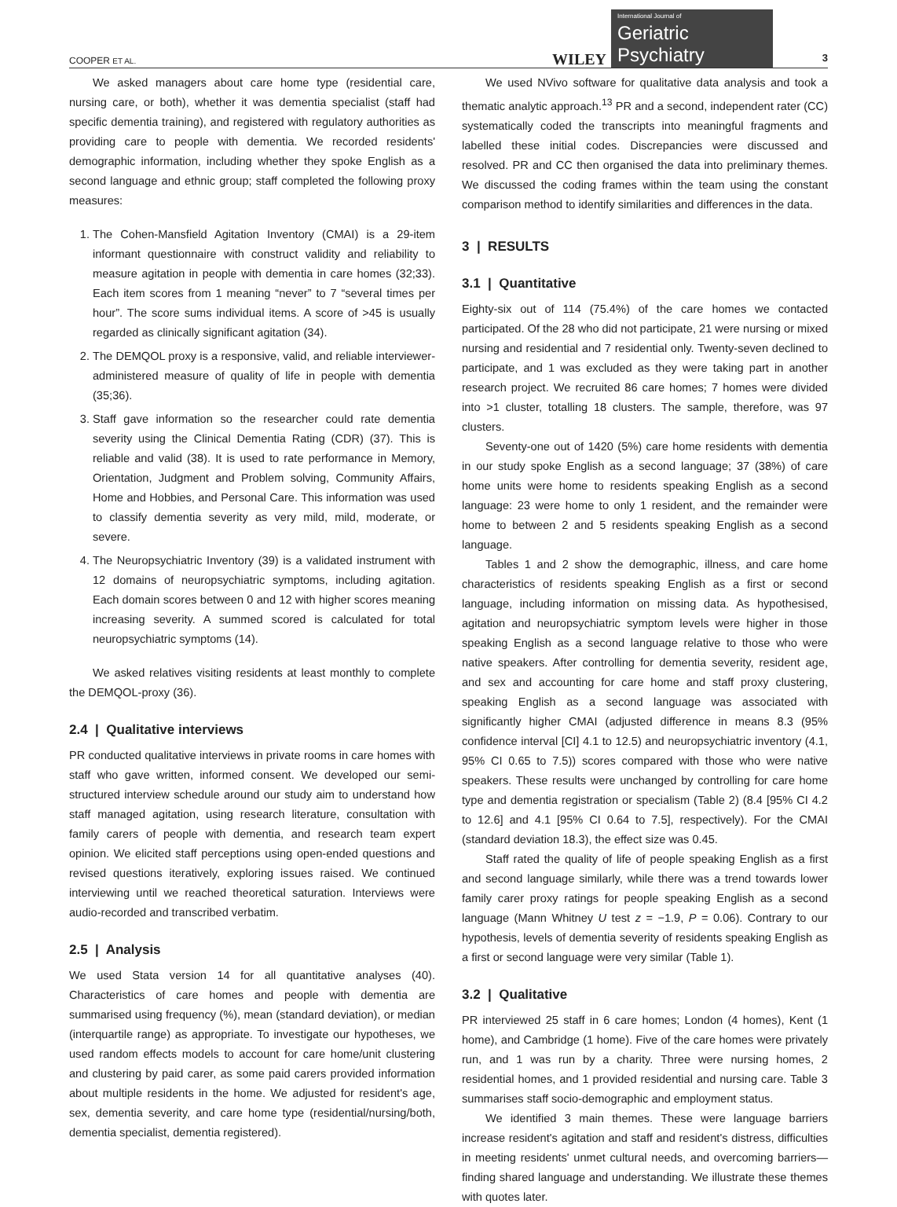COOPER ET AL.
WILEY
International Journal of
Geriatric Psychiatry
3
We asked managers about care home type (residential care, nursing care, or both), whether it was dementia specialist (staff had specific dementia training), and registered with regulatory authorities as providing care to people with dementia. We recorded residents' demographic information, including whether they spoke English as a second language and ethnic group; staff completed the following proxy measures:
1. The Cohen-Mansfield Agitation Inventory (CMAI) is a 29-item informant questionnaire with construct validity and reliability to measure agitation in people with dementia in care homes (32;33). Each item scores from 1 meaning “never” to 7 “several times per hour”. The score sums individual items. A score of >45 is usually regarded as clinically significant agitation (34).
2. The DEMQOL proxy is a responsive, valid, and reliable interviewer-administered measure of quality of life in people with dementia (35;36).
3. Staff gave information so the researcher could rate dementia severity using the Clinical Dementia Rating (CDR) (37). This is reliable and valid (38). It is used to rate performance in Memory, Orientation, Judgment and Problem solving, Community Affairs, Home and Hobbies, and Personal Care. This information was used to classify dementia severity as very mild, mild, moderate, or severe.
4. The Neuropsychiatric Inventory (39) is a validated instrument with 12 domains of neuropsychiatric symptoms, including agitation. Each domain scores between 0 and 12 with higher scores meaning increasing severity. A summed scored is calculated for total neuropsychiatric symptoms (14).
We asked relatives visiting residents at least monthly to complete the DEMQOL-proxy (36).
2.4 | Qualitative interviews
PR conducted qualitative interviews in private rooms in care homes with staff who gave written, informed consent. We developed our semi-structured interview schedule around our study aim to understand how staff managed agitation, using research literature, consultation with family carers of people with dementia, and research team expert opinion. We elicited staff perceptions using open-ended questions and revised questions iteratively, exploring issues raised. We continued interviewing until we reached theoretical saturation. Interviews were audio-recorded and transcribed verbatim.
2.5 | Analysis
We used Stata version 14 for all quantitative analyses (40). Characteristics of care homes and people with dementia are summarised using frequency (%), mean (standard deviation), or median (interquartile range) as appropriate. To investigate our hypotheses, we used random effects models to account for care home/unit clustering and clustering by paid carer, as some paid carers provided information about multiple residents in the home. We adjusted for resident's age, sex, dementia severity, and care home type (residential/nursing/both, dementia specialist, dementia registered).
We used NVivo software for qualitative data analysis and took a thematic analytic approach.<sup>13</sup> PR and a second, independent rater (CC) systematically coded the transcripts into meaningful fragments and labelled these initial codes. Discrepancies were discussed and resolved. PR and CC then organised the data into preliminary themes. We discussed the coding frames within the team using the constant comparison method to identify similarities and differences in the data.
3 | RESULTS
3.1 | Quantitative
Eighty-six out of 114 (75.4%) of the care homes we contacted participated. Of the 28 who did not participate, 21 were nursing or mixed nursing and residential and 7 residential only. Twenty-seven declined to participate, and 1 was excluded as they were taking part in another research project. We recruited 86 care homes; 7 homes were divided into >1 cluster, totalling 18 clusters. The sample, therefore, was 97 clusters.
Seventy-one out of 1420 (5%) care home residents with dementia in our study spoke English as a second language; 37 (38%) of care home units were home to residents speaking English as a second language: 23 were home to only 1 resident, and the remainder were home to between 2 and 5 residents speaking English as a second language.
Tables 1 and 2 show the demographic, illness, and care home characteristics of residents speaking English as a first or second language, including information on missing data. As hypothesised, agitation and neuropsychiatric symptom levels were higher in those speaking English as a second language relative to those who were native speakers. After controlling for dementia severity, resident age, and sex and accounting for care home and staff proxy clustering, speaking English as a second language was associated with significantly higher CMAI (adjusted difference in means 8.3 (95% confidence interval [CI] 4.1 to 12.5) and neuropsychiatric inventory (4.1, 95% CI 0.65 to 7.5)) scores compared with those who were native speakers. These results were unchanged by controlling for care home type and dementia registration or specialism (Table 2) (8.4 [95% CI 4.2 to 12.6] and 4.1 [95% CI 0.64 to 7.5], respectively). For the CMAI (standard deviation 18.3), the effect size was 0.45.
Staff rated the quality of life of people speaking English as a first and second language similarly, while there was a trend towards lower family carer proxy ratings for people speaking English as a second language (Mann Whitney U test z = −1.9, P = 0.06). Contrary to our hypothesis, levels of dementia severity of residents speaking English as a first or second language were very similar (Table 1).
3.2 | Qualitative
PR interviewed 25 staff in 6 care homes; London (4 homes), Kent (1 home), and Cambridge (1 home). Five of the care homes were privately run, and 1 was run by a charity. Three were nursing homes, 2 residential homes, and 1 provided residential and nursing care. Table 3 summarises staff socio-demographic and employment status.
We identified 3 main themes. These were language barriers increase resident's agitation and staff and resident's distress, difficulties in meeting residents' unmet cultural needs, and overcoming barriers—finding shared language and understanding. We illustrate these themes with quotes later.